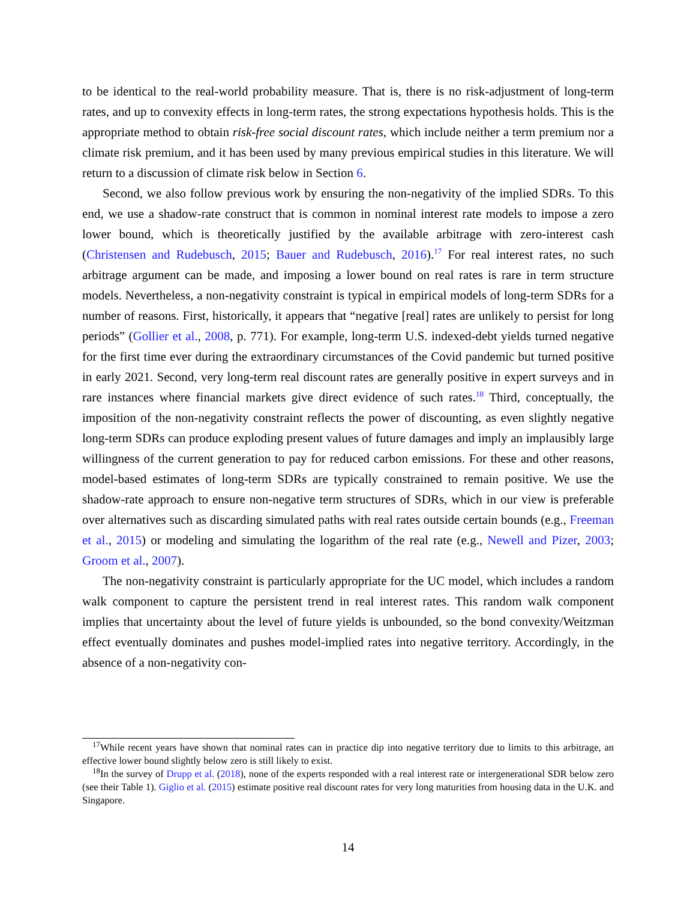to be identical to the real-world probability measure. That is, there is no risk-adjustment of long-term rates, and up to convexity effects in long-term rates, the strong expectations hypothesis holds. This is the appropriate method to obtain risk-free social discount rates, which include neither a term premium nor a climate risk premium, and it has been used by many previous empirical studies in this literature. We will return to a discussion of climate risk below in Section 6.
Second, we also follow previous work by ensuring the non-negativity of the implied SDRs. To this end, we use a shadow-rate construct that is common in nominal interest rate models to impose a zero lower bound, which is theoretically justified by the available arbitrage with zero-interest cash (Christensen and Rudebusch, 2015; Bauer and Rudebusch, 2016).<sup>17</sup> For real interest rates, no such arbitrage argument can be made, and imposing a lower bound on real rates is rare in term structure models. Nevertheless, a non-negativity constraint is typical in empirical models of long-term SDRs for a number of reasons. First, historically, it appears that “negative [real] rates are unlikely to persist for long periods” (Gollier et al., 2008, p. 771). For example, long-term U.S. indexed-debt yields turned negative for the first time ever during the extraordinary circumstances of the Covid pandemic but turned positive in early 2021. Second, very long-term real discount rates are generally positive in expert surveys and in rare instances where financial markets give direct evidence of such rates.<sup>18</sup> Third, conceptually, the imposition of the non-negativity constraint reflects the power of discounting, as even slightly negative long-term SDRs can produce exploding present values of future damages and imply an implausibly large willingness of the current generation to pay for reduced carbon emissions. For these and other reasons, model-based estimates of long-term SDRs are typically constrained to remain positive. We use the shadow-rate approach to ensure non-negative term structures of SDRs, which in our view is preferable over alternatives such as discarding simulated paths with real rates outside certain bounds (e.g., Freeman et al., 2015) or modeling and simulating the logarithm of the real rate (e.g., Newell and Pizer, 2003; Groom et al., 2007).
The non-negativity constraint is particularly appropriate for the UC model, which includes a random walk component to capture the persistent trend in real interest rates. This random walk component implies that uncertainty about the level of future yields is unbounded, so the bond convexity/Weitzman effect eventually dominates and pushes model-implied rates into negative territory. Accordingly, in the absence of a non-negativity con-
<sup>17</sup> While recent years have shown that nominal rates can in practice dip into negative territory due to limits to this arbitrage, an effective lower bound slightly below zero is still likely to exist.
<sup>18</sup> In the survey of Drupp et al. (2018), none of the experts responded with a real interest rate or intergenerational SDR below zero (see their Table 1). Giglio et al. (2015) estimate positive real discount rates for very long maturities from housing data in the U.K. and Singapore.
14